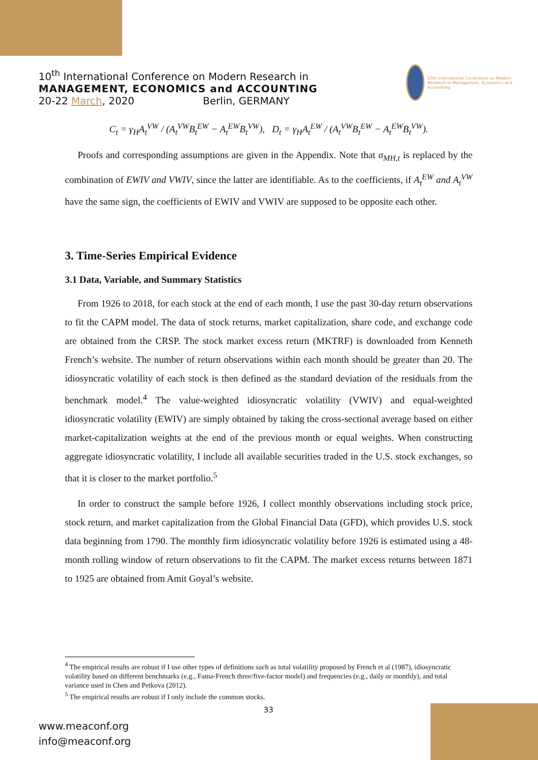10<sup>th</sup> International Conference on Modern Research in
MANAGEMENT, ECONOMICS and ACCOUNTING
20-22 March, 2020 Berlin, GERMANY
10th International Conference on Modern Research in Management, Economics and Accounting
C<sub>t</sub> = γ<sub>H</sub>A<sub>t</sub><sup>VW</sup> / (A<sub>t</sub><sup>VW</sup>B<sub>t</sub><sup>EW</sup> − A<sub>t</sub><sup>EW</sup>B<sub>t</sub><sup>VW</sup>), D<sub>t</sub> = γ<sub>H</sub>A<sub>t</sub><sup>EW</sup> / (A<sub>t</sub><sup>VW</sup>B<sub>t</sub><sup>EW</sup> − A<sub>t</sub><sup>EW</sup>B<sub>t</sub><sup>VW</sup>).
Proofs and corresponding assumptions are given in the Appendix. Note that σ<sub>MH,t</sub> is replaced by the combination of EWIV and VWIV, since the latter are identifiable. As to the coefficients, if A<sub>t</sub><sup>EW</sup> and A<sub>t</sub><sup>VW</sup> have the same sign, the coefficients of EWIV and VWIV are supposed to be opposite each other.
3. Time-Series Empirical Evidence
3.1 Data, Variable, and Summary Statistics
From 1926 to 2018, for each stock at the end of each month, I use the past 30-day return observations to fit the CAPM model. The data of stock returns, market capitalization, share code, and exchange code are obtained from the CRSP. The stock market excess return (MKTRF) is downloaded from Kenneth French’s website. The number of return observations within each month should be greater than 20. The idiosyncratic volatility of each stock is then defined as the standard deviation of the residuals from the benchmark model.<sup>4</sup> The value-weighted idiosyncratic volatility (VWIV) and equal-weighted idiosyncratic volatility (EWIV) are simply obtained by taking the cross-sectional average based on either market-capitalization weights at the end of the previous month or equal weights. When constructing aggregate idiosyncratic volatility, I include all available securities traded in the U.S. stock exchanges, so that it is closer to the market portfolio.<sup>5</sup>
In order to construct the sample before 1926, I collect monthly observations including stock price, stock return, and market capitalization from the Global Financial Data (GFD), which provides U.S. stock data beginning from 1790. The monthly firm idiosyncratic volatility before 1926 is estimated using a 48-month rolling window of return observations to fit the CAPM. The market excess returns between 1871 to 1925 are obtained from Amit Goyal’s website.
<sup>4</sup> The empirical results are robust if I use other types of definitions such as total volatility proposed by French et al (1987), idiosyncratic volatility based on different benchmarks (e.g., Fama-French three/five-factor model) and frequencies (e.g., daily or monthly), and total variance used in Chen and Petkova (2012).
<sup>5</sup> The empirical results are robust if I only include the common stocks.
33
www.meaconf.org
info@meaconf.org